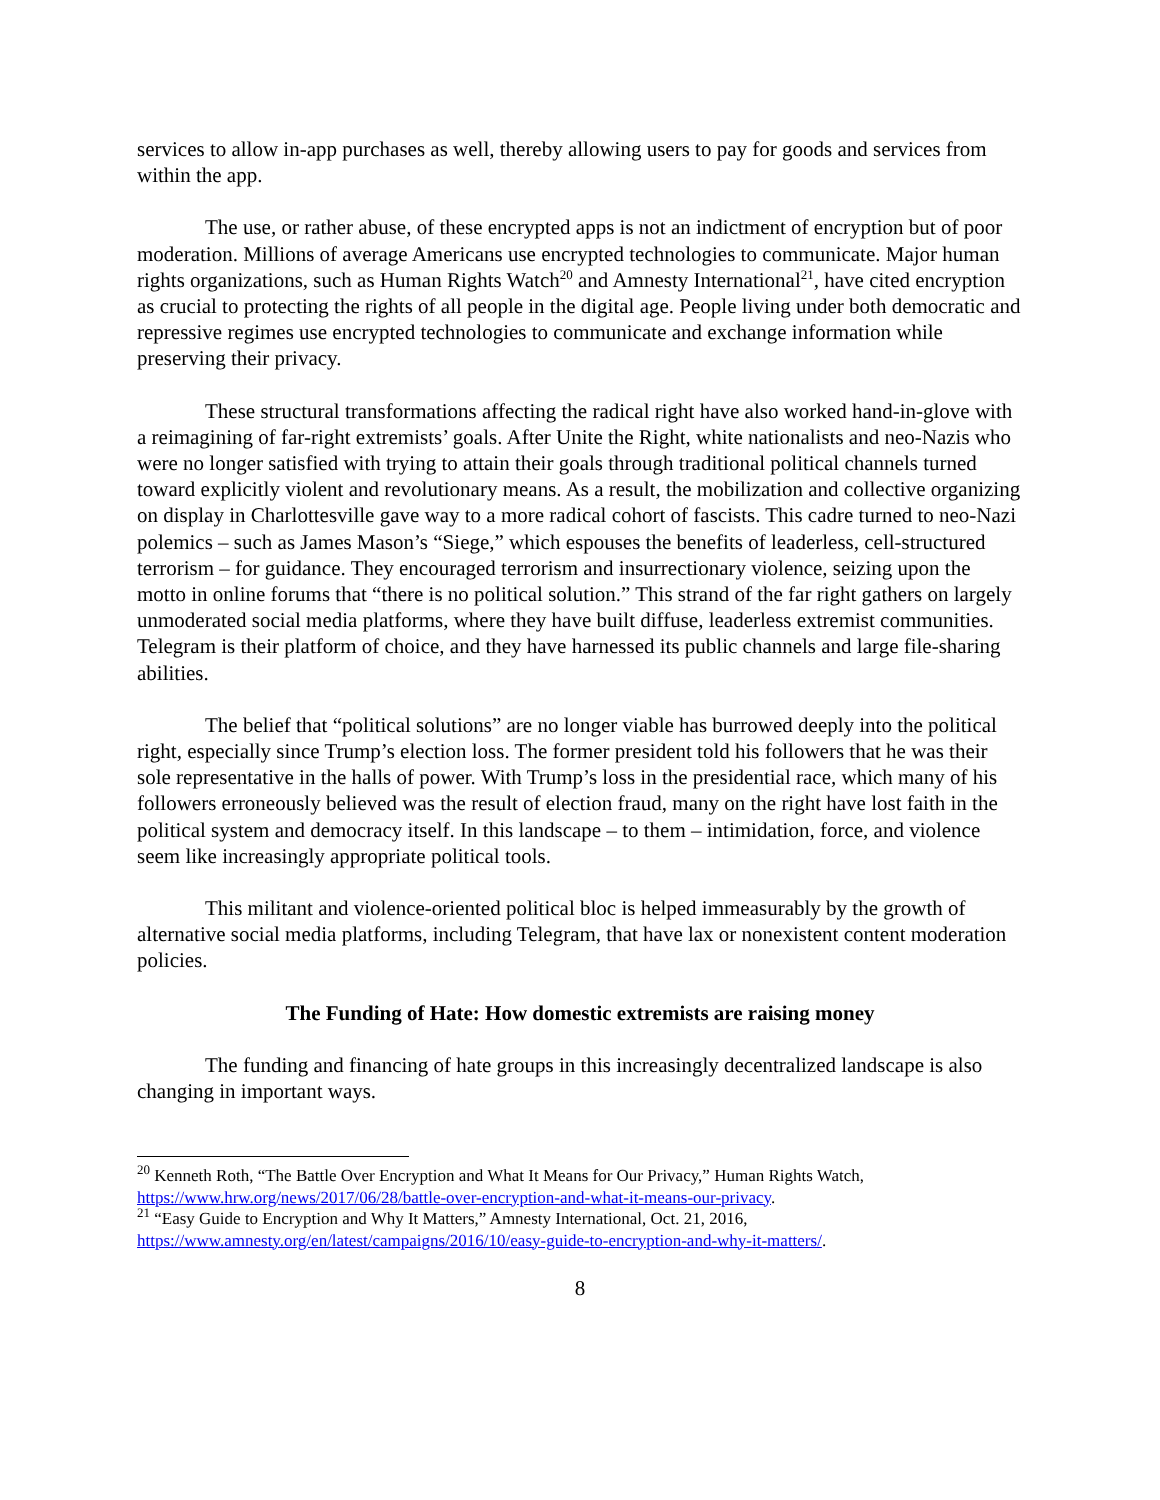services to allow in-app purchases as well, thereby allowing users to pay for goods and services from within the app.
The use, or rather abuse, of these encrypted apps is not an indictment of encryption but of poor moderation. Millions of average Americans use encrypted technologies to communicate. Major human rights organizations, such as Human Rights Watch<sup>20</sup> and Amnesty International<sup>21</sup>, have cited encryption as crucial to protecting the rights of all people in the digital age. People living under both democratic and repressive regimes use encrypted technologies to communicate and exchange information while preserving their privacy.
These structural transformations affecting the radical right have also worked hand-in-glove with a reimagining of far-right extremists’ goals. After Unite the Right, white nationalists and neo-Nazis who were no longer satisfied with trying to attain their goals through traditional political channels turned toward explicitly violent and revolutionary means. As a result, the mobilization and collective organizing on display in Charlottesville gave way to a more radical cohort of fascists. This cadre turned to neo-Nazi polemics – such as James Mason’s “Siege,” which espouses the benefits of leaderless, cell-structured terrorism – for guidance. They encouraged terrorism and insurrectionary violence, seizing upon the motto in online forums that “there is no political solution.” This strand of the far right gathers on largely unmoderated social media platforms, where they have built diffuse, leaderless extremist communities. Telegram is their platform of choice, and they have harnessed its public channels and large file-sharing abilities.
The belief that “political solutions” are no longer viable has burrowed deeply into the political right, especially since Trump’s election loss. The former president told his followers that he was their sole representative in the halls of power. With Trump’s loss in the presidential race, which many of his followers erroneously believed was the result of election fraud, many on the right have lost faith in the political system and democracy itself. In this landscape – to them – intimidation, force, and violence seem like increasingly appropriate political tools.
This militant and violence-oriented political bloc is helped immeasurably by the growth of alternative social media platforms, including Telegram, that have lax or nonexistent content moderation policies.
The Funding of Hate: How domestic extremists are raising money
The funding and financing of hate groups in this increasingly decentralized landscape is also changing in important ways.
<sup>20</sup> Kenneth Roth, “The Battle Over Encryption and What It Means for Our Privacy,” Human Rights Watch, https://www.hrw.org/news/2017/06/28/battle-over-encryption-and-what-it-means-our-privacy.
<sup>21</sup> “Easy Guide to Encryption and Why It Matters,” Amnesty International, Oct. 21, 2016, https://www.amnesty.org/en/latest/campaigns/2016/10/easy-guide-to-encryption-and-why-it-matters/.
8